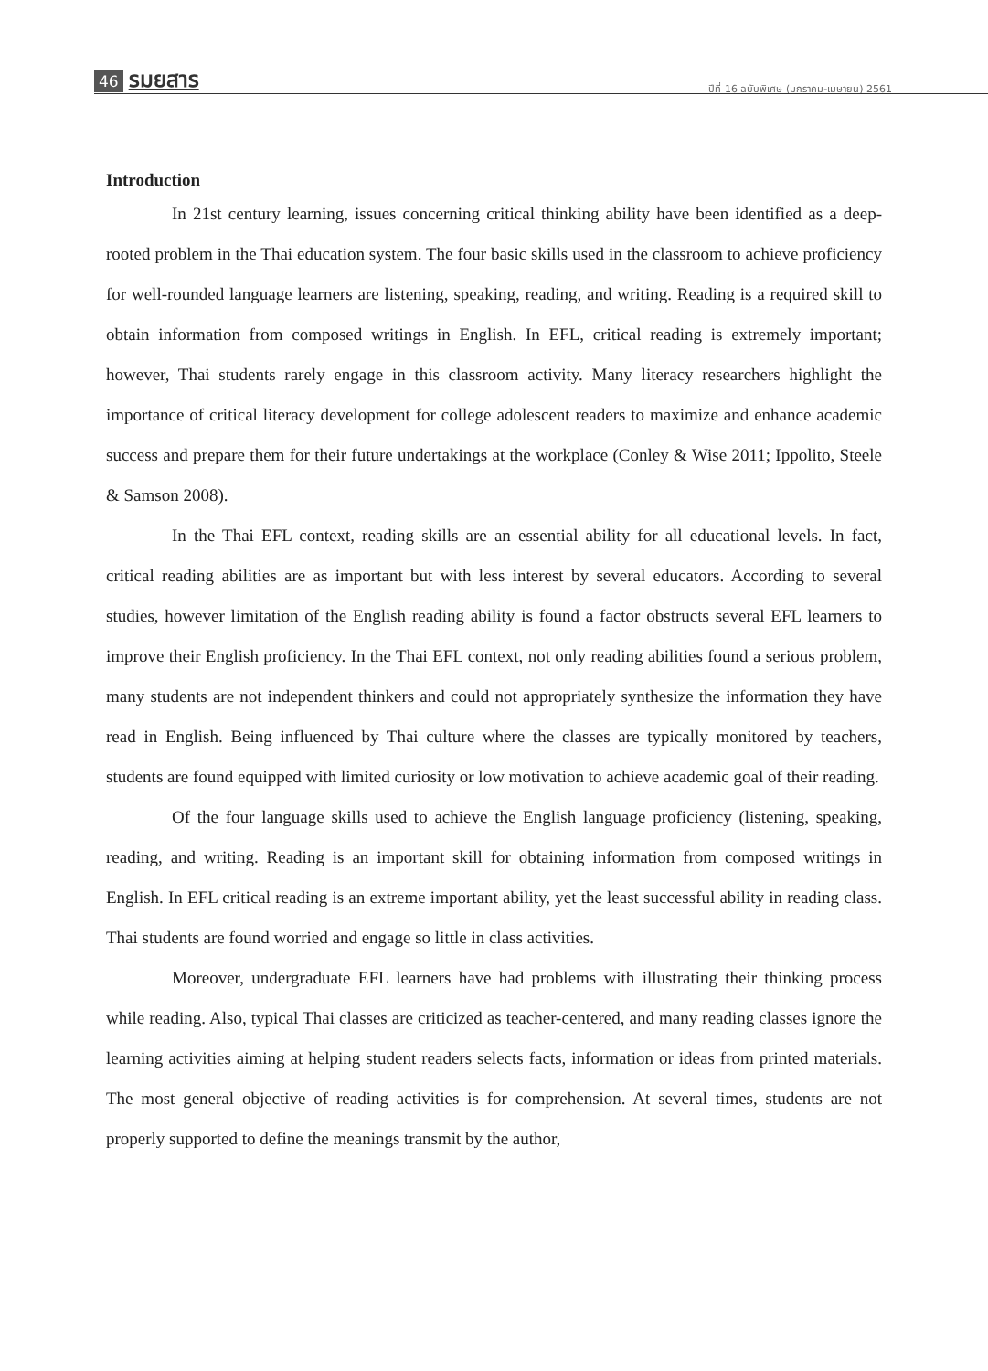46 รมยสาร
ปีที่ 16 ฉบับพิเศษ (มกราคม-เมษายน) 2561
Introduction
In 21st century learning, issues concerning critical thinking ability have been identified as a deep-rooted problem in the Thai education system. The four basic skills used in the classroom to achieve proficiency for well-rounded language learners are listening, speaking, reading, and writing. Reading is a required skill to obtain information from composed writings in English. In EFL, critical reading is extremely important; however, Thai students rarely engage in this classroom activity. Many literacy researchers highlight the importance of critical literacy development for college adolescent readers to maximize and enhance academic success and prepare them for their future undertakings at the workplace (Conley & Wise 2011; Ippolito, Steele & Samson 2008).
In the Thai EFL context, reading skills are an essential ability for all educational levels. In fact, critical reading abilities are as important but with less interest by several educators. According to several studies, however limitation of the English reading ability is found a factor obstructs several EFL learners to improve their English proficiency. In the Thai EFL context, not only reading abilities found a serious problem, many students are not independent thinkers and could not appropriately synthesize the information they have read in English. Being influenced by Thai culture where the classes are typically monitored by teachers, students are found equipped with limited curiosity or low motivation to achieve academic goal of their reading.
Of the four language skills used to achieve the English language proficiency (listening, speaking, reading, and writing. Reading is an important skill for obtaining information from composed writings in English. In EFL critical reading is an extreme important ability, yet the least successful ability in reading class. Thai students are found worried and engage so little in class activities.
Moreover, undergraduate EFL learners have had problems with illustrating their thinking process while reading. Also, typical Thai classes are criticized as teacher-centered, and many reading classes ignore the learning activities aiming at helping student readers selects facts, information or ideas from printed materials. The most general objective of reading activities is for comprehension. At several times, students are not properly supported to define the meanings transmit by the author,